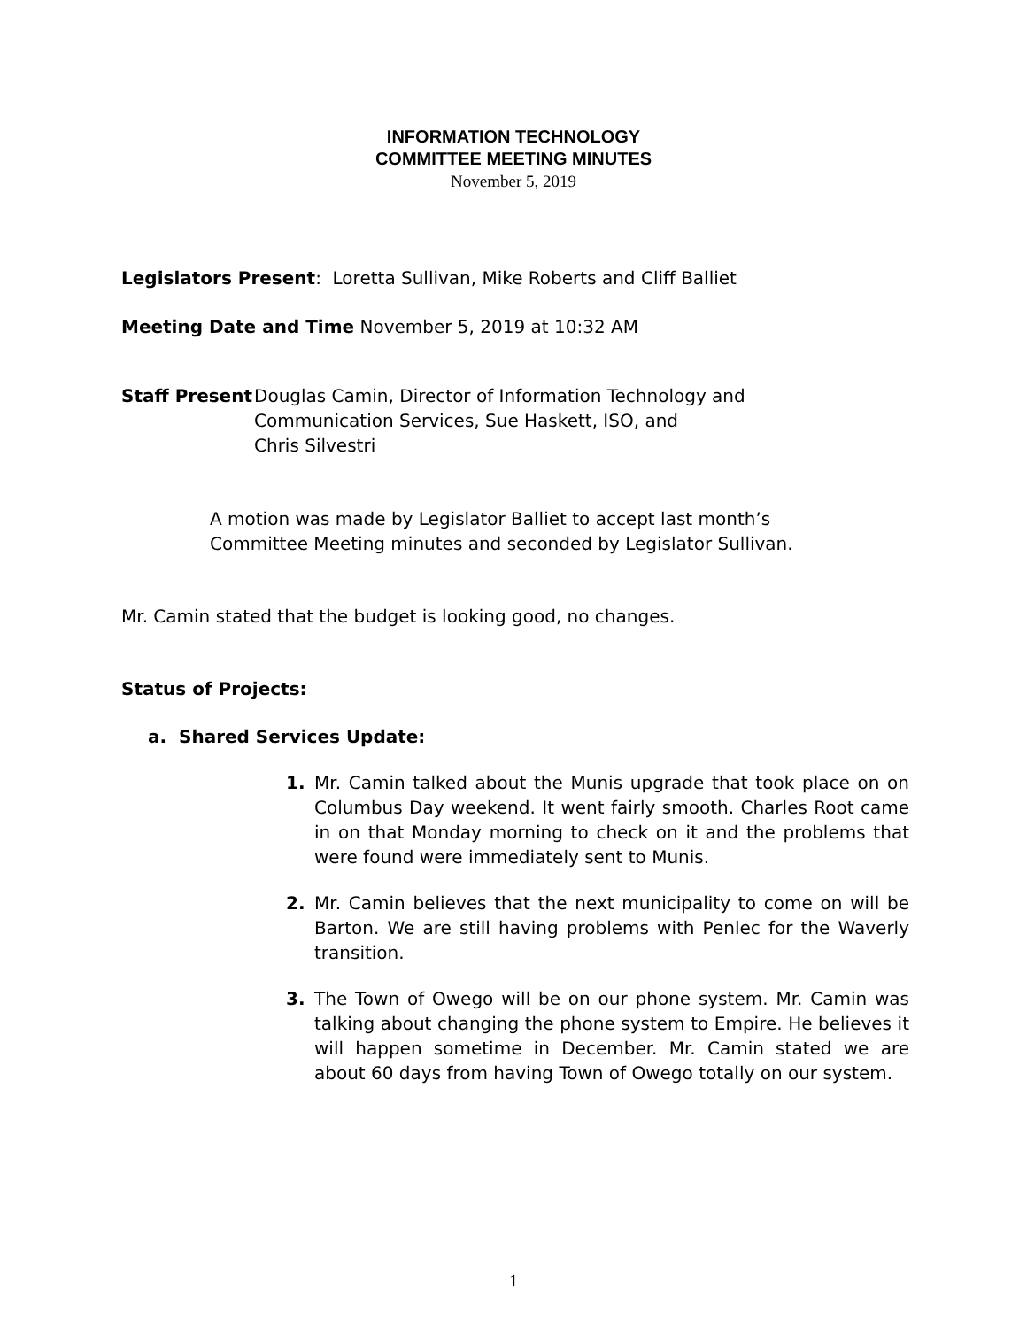INFORMATION TECHNOLOGY
COMMITTEE MEETING MINUTES
November 5, 2019
Legislators Present: Loretta Sullivan, Mike Roberts and Cliff Balliet
Meeting Date and Time November 5, 2019 at 10:32 AM
Staff Present Douglas Camin, Director of Information Technology and
Communication Services, Sue Haskett, ISO, and
Chris Silvestri
A motion was made by Legislator Balliet to accept last month’s Committee Meeting minutes and seconded by Legislator Sullivan.
Mr. Camin stated that the budget is looking good, no changes.
Status of Projects:
a. Shared Services Update:
1. Mr. Camin talked about the Munis upgrade that took place on on Columbus Day weekend. It went fairly smooth. Charles Root came in on that Monday morning to check on it and the problems that were found were immediately sent to Munis.
2. Mr. Camin believes that the next municipality to come on will be Barton. We are still having problems with Penlec for the Waverly transition.
3. The Town of Owego will be on our phone system. Mr. Camin was talking about changing the phone system to Empire. He believes it will happen sometime in December. Mr. Camin stated we are about 60 days from having Town of Owego totally on our system.
1